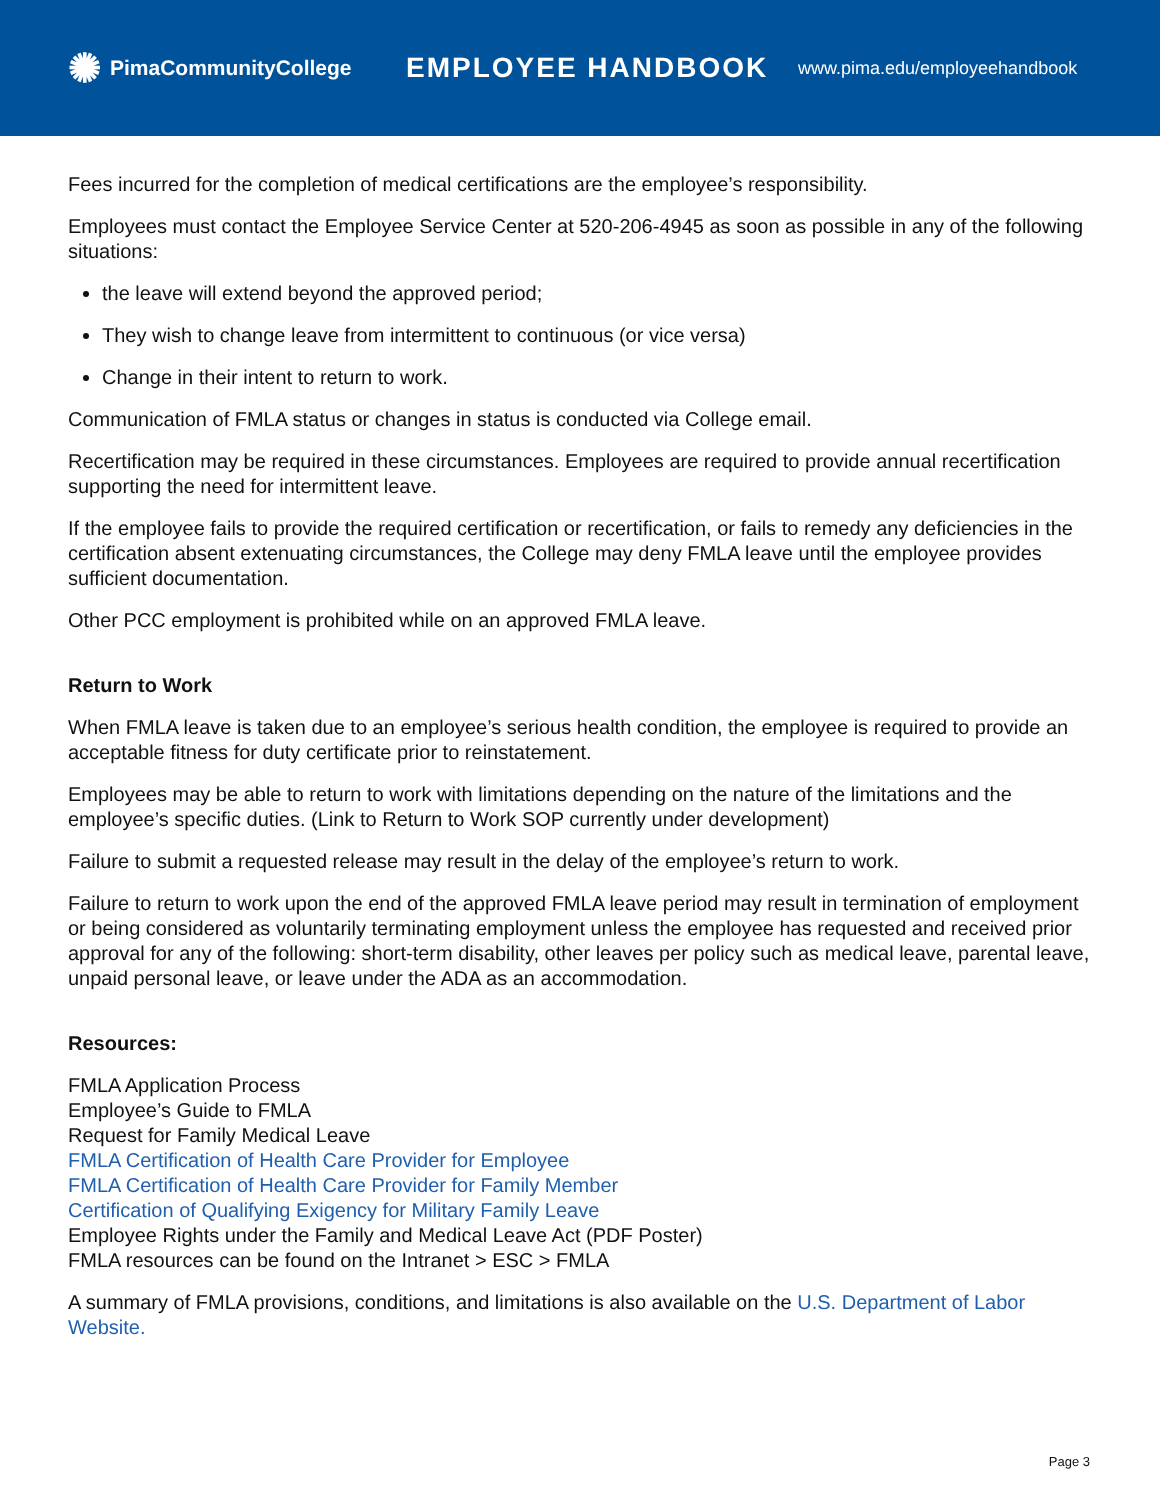✺ PimaCommunityCollege
EMPLOYEE HANDBOOK
www.pima.edu/employeehandbook
Fees incurred for the completion of medical certifications are the employee’s responsibility.
Employees must contact the Employee Service Center at 520-206-4945 as soon as possible in any of the following situations:
the leave will extend beyond the approved period;
They wish to change leave from intermittent to continuous (or vice versa)
Change in their intent to return to work.
Communication of FMLA status or changes in status is conducted via College email.
Recertification may be required in these circumstances. Employees are required to provide annual recertification supporting the need for intermittent leave.
If the employee fails to provide the required certification or recertification, or fails to remedy any deficiencies in the certification absent extenuating circumstances, the College may deny FMLA leave until the employee provides sufficient documentation.
Other PCC employment is prohibited while on an approved FMLA leave.
Return to Work
When FMLA leave is taken due to an employee’s serious health condition, the employee is required to provide an acceptable fitness for duty certificate prior to reinstatement.
Employees may be able to return to work with limitations depending on the nature of the limitations and the employee’s specific duties. (Link to Return to Work SOP currently under development)
Failure to submit a requested release may result in the delay of the employee’s return to work.
Failure to return to work upon the end of the approved FMLA leave period may result in termination of employment or being considered as voluntarily terminating employment unless the employee has requested and received prior approval for any of the following: short-term disability, other leaves per policy such as medical leave, parental leave, unpaid personal leave, or leave under the ADA as an accommodation.
Resources:
FMLA Application Process
Employee’s Guide to FMLA
Request for Family Medical Leave
FMLA Certification of Health Care Provider for Employee
FMLA Certification of Health Care Provider for Family Member
Certification of Qualifying Exigency for Military Family Leave
Employee Rights under the Family and Medical Leave Act (PDF Poster)
FMLA resources can be found on the Intranet > ESC > FMLA
A summary of FMLA provisions, conditions, and limitations is also available on the U.S. Department of Labor Website.
Page 3